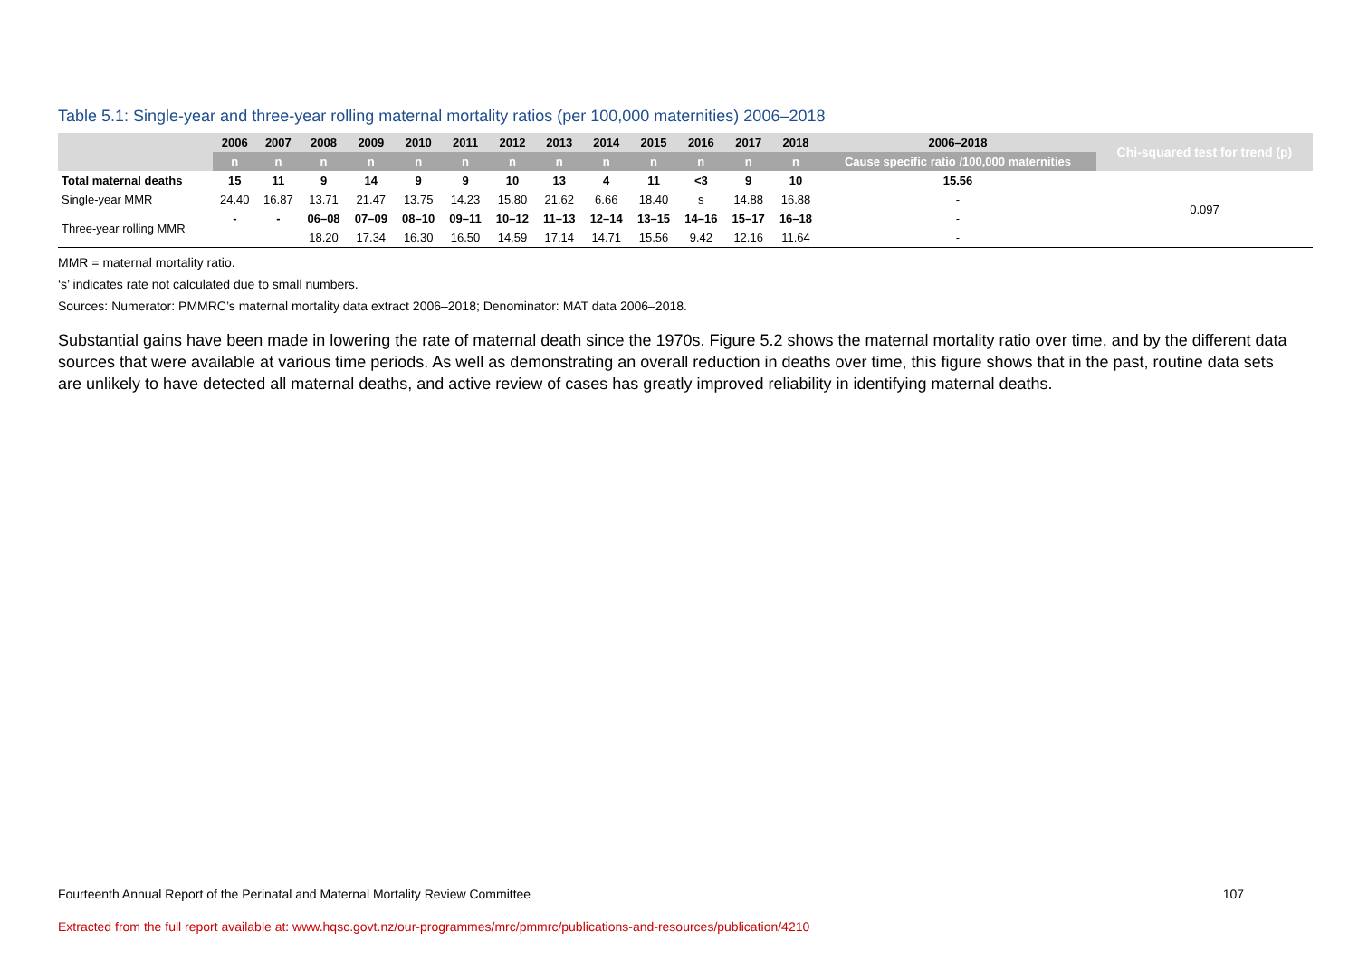Table 5.1: Single-year and three-year rolling maternal mortality ratios (per 100,000 maternities) 2006–2018
| | 2006 | 2007 | 2008 | 2009 | 2010 | 2011 | 2012 | 2013 | 2014 | 2015 | 2016 | 2017 | 2018 | 2006–2018 | Chi-squared test for trend (p) |
| --- | --- | --- | --- | --- | --- | --- | --- | --- | --- | --- | --- | --- | --- | --- | --- |
| | n | n | n | n | n | n | n | n | n | n | n | n | n | Cause specific ratio /100,000 maternities | |
| Total maternal deaths | 15 | 11 | 9 | 14 | 9 | 9 | 10 | 13 | 4 | 11 | <3 | 9 | 10 | 15.56 | 0.097 |
| Single-year MMR | 24.40 | 16.87 | 13.71 | 21.47 | 13.75 | 14.23 | 15.80 | 21.62 | 6.66 | 18.40 | s | 14.88 | 16.88 | - | |
| Three-year rolling MMR | - | - | 06–08 | 07–09 | 08–10 | 09–11 | 10–12 | 11–13 | 12–14 | 13–15 | 14–16 | 15–17 | 16–18 | - | |
| | | | 18.20 | 17.34 | 16.30 | 16.50 | 14.59 | 17.14 | 14.71 | 15.56 | 9.42 | 12.16 | 11.64 | - | |
MMR = maternal mortality ratio.
‘s’ indicates rate not calculated due to small numbers.
Sources: Numerator: PMMRC’s maternal mortality data extract 2006–2018; Denominator: MAT data 2006–2018.
Substantial gains have been made in lowering the rate of maternal death since the 1970s. Figure 5.2 shows the maternal mortality ratio over time, and by the different data sources that were available at various time periods. As well as demonstrating an overall reduction in deaths over time, this figure shows that in the past, routine data sets are unlikely to have detected all maternal deaths, and active review of cases has greatly improved reliability in identifying maternal deaths.
Fourteenth Annual Report of the Perinatal and Maternal Mortality Review Committee 107
Extracted from the full report available at: www.hqsc.govt.nz/our-programmes/mrc/pmmrc/publications-and-resources/publication/4210